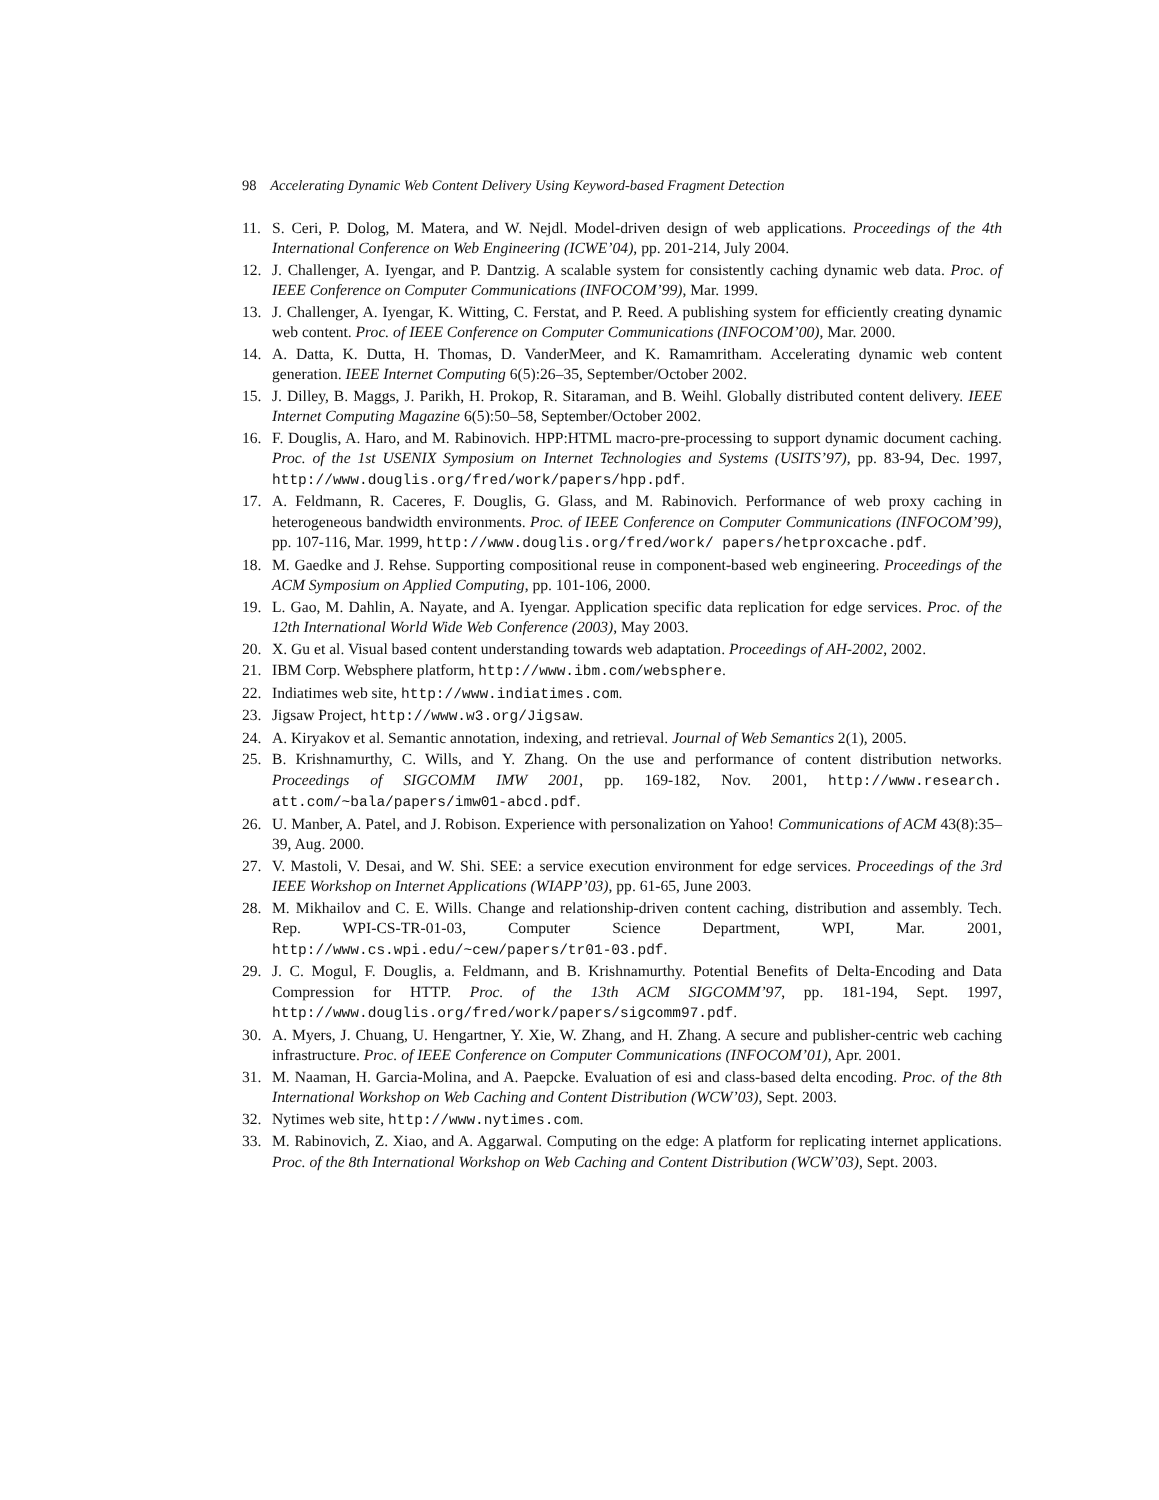98 Accelerating Dynamic Web Content Delivery Using Keyword-based Fragment Detection
11. S. Ceri, P. Dolog, M. Matera, and W. Nejdl. Model-driven design of web applications. Proceedings of the 4th International Conference on Web Engineering (ICWE’04), pp. 201-214, July 2004.
12. J. Challenger, A. Iyengar, and P. Dantzig. A scalable system for consistently caching dynamic web data. Proc. of IEEE Conference on Computer Communications (INFOCOM’99), Mar. 1999.
13. J. Challenger, A. Iyengar, K. Witting, C. Ferstat, and P. Reed. A publishing system for efficiently creating dynamic web content. Proc. of IEEE Conference on Computer Communications (INFOCOM’00), Mar. 2000.
14. A. Datta, K. Dutta, H. Thomas, D. VanderMeer, and K. Ramamritham. Accelerating dynamic web content generation. IEEE Internet Computing 6(5):26–35, September/October 2002.
15. J. Dilley, B. Maggs, J. Parikh, H. Prokop, R. Sitaraman, and B. Weihl. Globally distributed content delivery. IEEE Internet Computing Magazine 6(5):50–58, September/October 2002.
16. F. Douglis, A. Haro, and M. Rabinovich. HPP:HTML macro-pre-processing to support dynamic document caching. Proc. of the 1st USENIX Symposium on Internet Technologies and Systems (USITS’97), pp. 83-94, Dec. 1997, http://www.douglis.org/fred/work/papers/hpp.pdf.
17. A. Feldmann, R. Caceres, F. Douglis, G. Glass, and M. Rabinovich. Performance of web proxy caching in heterogeneous bandwidth environments. Proc. of IEEE Conference on Computer Communications (INFOCOM’99), pp. 107-116, Mar. 1999, http://www.douglis.org/fred/work/ papers/hetproxcache.pdf.
18. M. Gaedke and J. Rehse. Supporting compositional reuse in component-based web engineering. Proceedings of the ACM Symposium on Applied Computing, pp. 101-106, 2000.
19. L. Gao, M. Dahlin, A. Nayate, and A. Iyengar. Application specific data replication for edge services. Proc. of the 12th International World Wide Web Conference (2003), May 2003.
20. X. Gu et al. Visual based content understanding towards web adaptation. Proceedings of AH-2002, 2002.
21. IBM Corp. Websphere platform, http://www.ibm.com/websphere.
22. Indiatimes web site, http://www.indiatimes.com.
23. Jigsaw Project, http://www.w3.org/Jigsaw.
24. A. Kiryakov et al. Semantic annotation, indexing, and retrieval. Journal of Web Semantics 2(1), 2005.
25. B. Krishnamurthy, C. Wills, and Y. Zhang. On the use and performance of content distribution networks. Proceedings of SIGCOMM IMW 2001, pp. 169-182, Nov. 2001, http://www.research. att.com/~bala/papers/imw01-abcd.pdf.
26. U. Manber, A. Patel, and J. Robison. Experience with personalization on Yahoo! Communications of ACM 43(8):35–39, Aug. 2000.
27. V. Mastoli, V. Desai, and W. Shi. SEE: a service execution environment for edge services. Proceedings of the 3rd IEEE Workshop on Internet Applications (WIAPP’03), pp. 61-65, June 2003.
28. M. Mikhailov and C. E. Wills. Change and relationship-driven content caching, distribution and assembly. Tech. Rep. WPI-CS-TR-01-03, Computer Science Department, WPI, Mar. 2001, http://www.cs.wpi.edu/~cew/papers/tr01-03.pdf.
29. J. C. Mogul, F. Douglis, a. Feldmann, and B. Krishnamurthy. Potential Benefits of Delta-Encoding and Data Compression for HTTP. Proc. of the 13th ACM SIGCOMM’97, pp. 181-194, Sept. 1997, http://www.douglis.org/fred/work/papers/sigcomm97.pdf.
30. A. Myers, J. Chuang, U. Hengartner, Y. Xie, W. Zhang, and H. Zhang. A secure and publisher-centric web caching infrastructure. Proc. of IEEE Conference on Computer Communications (INFOCOM’01), Apr. 2001.
31. M. Naaman, H. Garcia-Molina, and A. Paepcke. Evaluation of esi and class-based delta encoding. Proc. of the 8th International Workshop on Web Caching and Content Distribution (WCW’03), Sept. 2003.
32. Nytimes web site, http://www.nytimes.com.
33. M. Rabinovich, Z. Xiao, and A. Aggarwal. Computing on the edge: A platform for replicating internet applications. Proc. of the 8th International Workshop on Web Caching and Content Distribution (WCW’03), Sept. 2003.